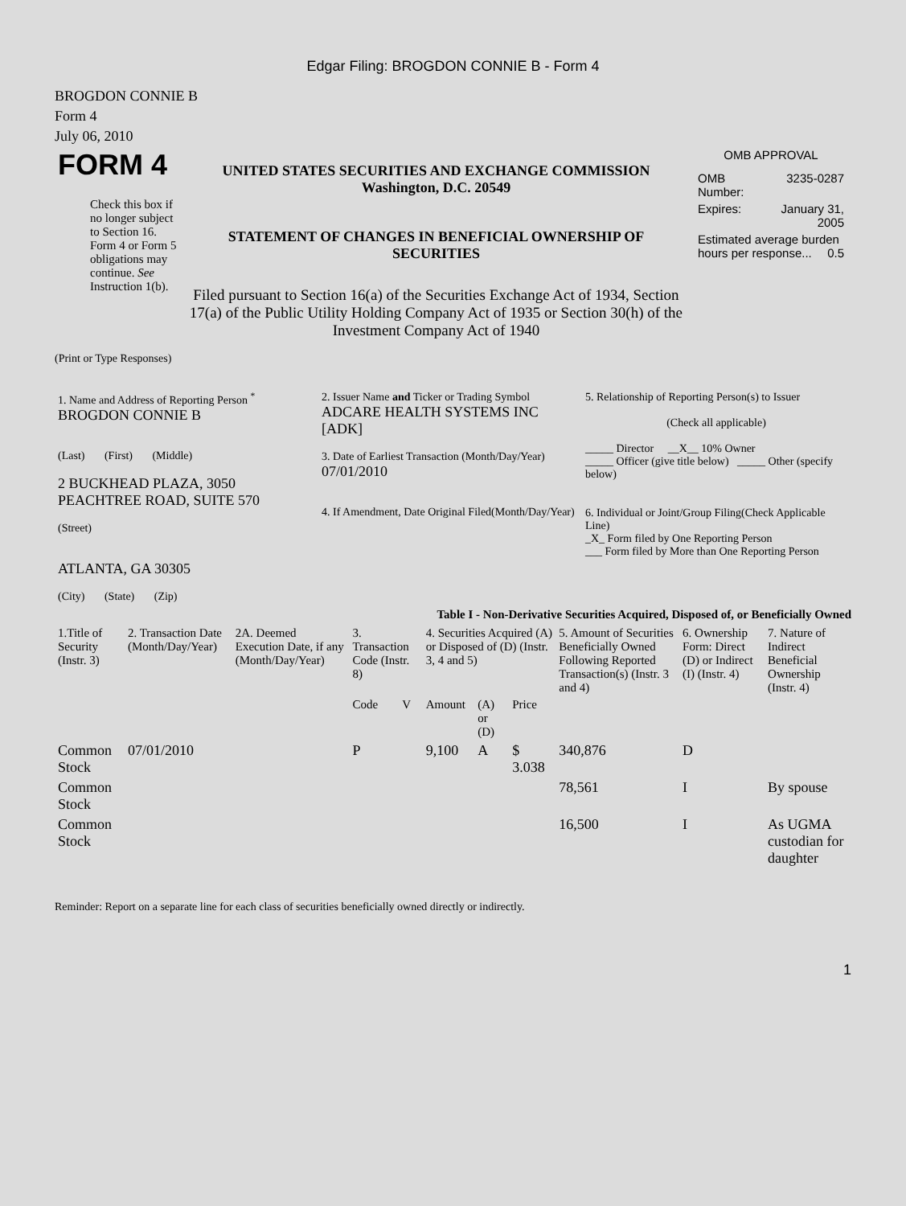Edgar Filing: BROGDON CONNIE B - Form 4
BROGDON CONNIE B
Form 4
July 06, 2010
| FORM 4 Check this box if no longer subject to Section 16. Form 4 or Form 5 obligations may continue. See Instruction 1(b). | UNITED STATES SECURITIES AND EXCHANGE COMMISSION Washington, D.C. 20549 STATEMENT OF CHANGES IN BENEFICIAL OWNERSHIP OF SECURITIES Filed pursuant to Section 16(a) of the Securities Exchange Act of 1934, Section 17(a) of the Public Utility Holding Company Act of 1935 or Section 30(h) of the Investment Company Act of 1940 | OMB APPROVAL / OMB Number: / 3235-0287 / / Expires: / January 31, 2005 / / Estimated average burden hours per response... 0.5 / / |
(Print or Type Responses)
| 1. Name and Address of Reporting Person <sup>*</sup> BROGDON CONNIE B (Last) (First) (Middle) 2 BUCKHEAD PLAZA, 3050 PEACHTREE ROAD, SUITE 570 (Street) ATLANTA, GA 30305 (City) (State) (Zip) | 2. Issuer Name and Ticker or Trading Symbol ADCARE HEALTH SYSTEMS INC [ADK] 3. Date of Earliest Transaction (Month/Day/Year) 07/01/2010 4. If Amendment, Date Original Filed(Month/Day/Year) | 5. Relationship of Reporting Person(s) to Issuer (Check all applicable) _____ Director __X__ 10% Owner _____ Officer (give title below) _____ Other (specify below) 6. Individual or Joint/Group Filing(Check Applicable Line) _X_ Form filed by One Reporting Person ___ Form filed by More than One Reporting Person |
Table I - Non-Derivative Securities Acquired, Disposed of, or Beneficially Owned
| 1.Title of Security (Instr. 3) | 2. Transaction Date (Month/Day/Year) | 2A. Deemed Execution Date, if any (Month/Day/Year) | 3. Transaction Code (Instr. 8) | | 4. Securities Acquired (A) or Disposed of (D) (Instr. 3, 4 and 5) | | | 5. Amount of Securities Beneficially Owned Following Reported Transaction(s) (Instr. 3 and 4) | 6. Ownership Form: Direct (D) or Indirect (I) (Instr. 4) | 7. Nature of Indirect Beneficial Ownership (Instr. 4) |
| --- | --- | --- | --- | --- | --- | --- | --- | --- | --- | --- |
| | | | Code | V | Amount | (A) or (D) | Price | | | |
| Common Stock | 07/01/2010 | | P | | 9,100 | A | $ 3.038 | 340,876 | D | |
| Common Stock | | | | | | | | 78,561 | I | By spouse |
| Common Stock | | | | | | | | 16,500 | I | As UGMA custodian for daughter |
Reminder: Report on a separate line for each class of securities beneficially owned directly or indirectly.
1